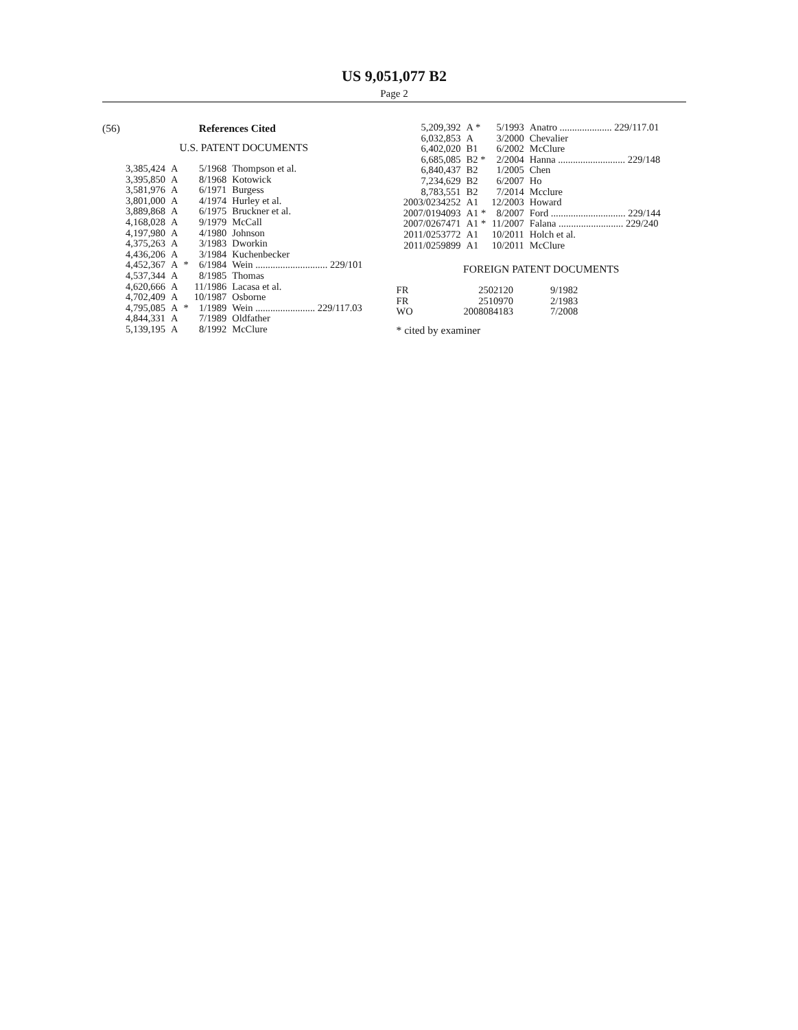US 9,051,077 B2
Page 2
(56) References Cited
U.S. PATENT DOCUMENTS
| 3,385,424 | A | | 5/1968 | Thompson et al. |
| 3,395,850 | A | | 8/1968 | Kotowick |
| 3,581,976 | A | | 6/1971 | Burgess |
| 3,801,000 | A | | 4/1974 | Hurley et al. |
| 3,889,868 | A | | 6/1975 | Bruckner et al. |
| 4,168,028 | A | | 9/1979 | McCall |
| 4,197,980 | A | | 4/1980 | Johnson |
| 4,375,263 | A | | 3/1983 | Dworkin |
| 4,436,206 | A | | 3/1984 | Kuchenbecker |
| 4,452,367 | A | * | 6/1984 | Wein ............................. 229/101 |
| 4,537,344 | A | | 8/1985 | Thomas |
| 4,620,666 | A | | 11/1986 | Lacasa et al. |
| 4,702,409 | A | | 10/1987 | Osborne |
| 4,795,085 | A | * | 1/1989 | Wein ........................ 229/117.03 |
| 4,844,331 | A | | 7/1989 | Oldfather |
| 5,139,195 | A | | 8/1992 | McClure |
| 5,209,392 | A * | 5/1993 | Anatro ..................... 229/117.01 |
| 6,032,853 | A | 3/2000 | Chevalier |
| 6,402,020 | B1 | 6/2002 | McClure |
| 6,685,085 | B2 * | 2/2004 | Hanna ........................... 229/148 |
| 6,840,437 | B2 | 1/2005 | Chen |
| 7,234,629 | B2 | 6/2007 | Ho |
| 8,783,551 | B2 | 7/2014 | Mcclure |
| 2003/0234252 | A1 | 12/2003 | Howard |
| 2007/0194093 | A1 * | 8/2007 | Ford .............................. 229/144 |
| 2007/0267471 | A1 * | 11/2007 | Falana .......................... 229/240 |
| 2011/0253772 | A1 | 10/2011 | Holch et al. |
| 2011/0259899 | A1 | 10/2011 | McClure |
FOREIGN PATENT DOCUMENTS
| FR | 2502120 | 9/1982 |
| FR | 2510970 | 2/1983 |
| WO | 2008084183 | 7/2008 |
* cited by examiner